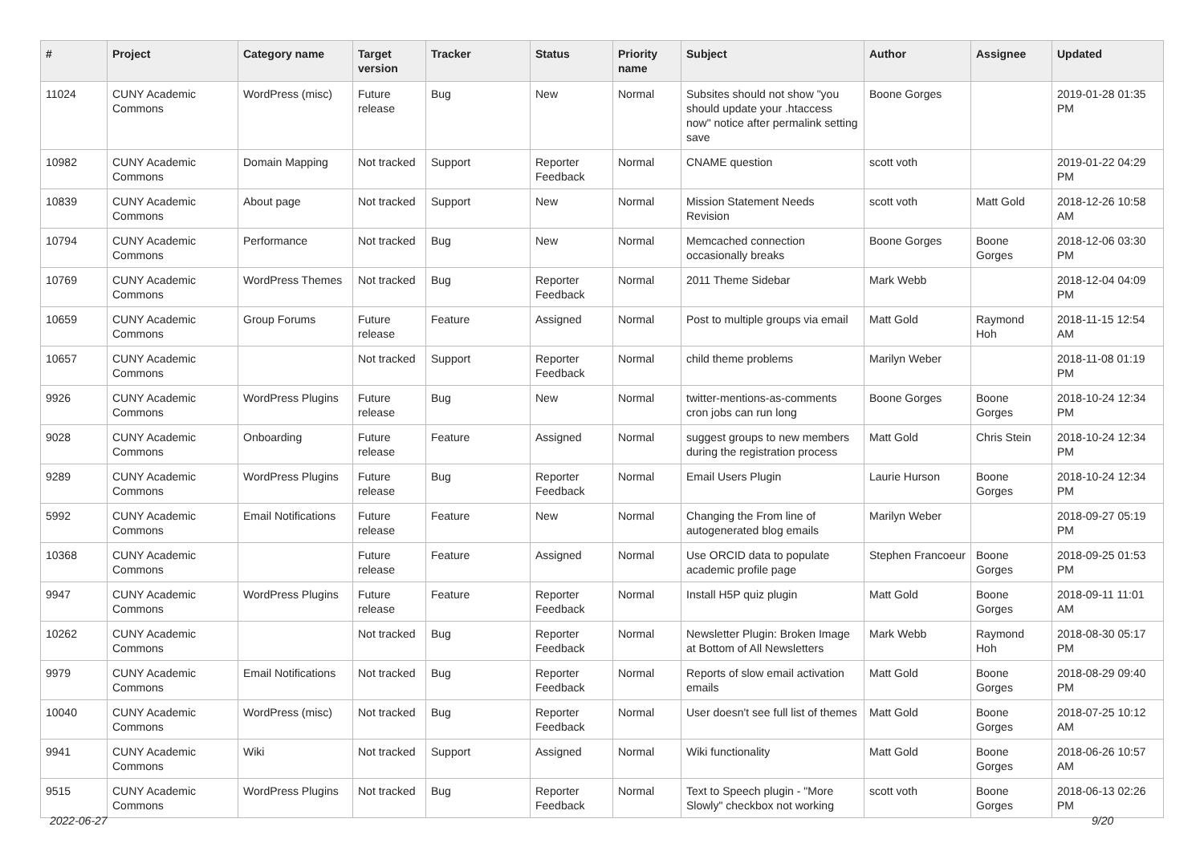| # | Project | Category name | Target version | Tracker | Status | Priority name | Subject | Author | Assignee | Updated |
| --- | --- | --- | --- | --- | --- | --- | --- | --- | --- | --- |
| 11024 | CUNY Academic Commons | WordPress (misc) | Future release | Bug | New | Normal | Subsites should not show "you should update your .htaccess now" notice after permalink setting save | Boone Gorges | | 2019-01-28 01:35 PM |
| 10982 | CUNY Academic Commons | Domain Mapping | Not tracked | Support | Reporter Feedback | Normal | CNAME question | scott voth | | 2019-01-22 04:29 PM |
| 10839 | CUNY Academic Commons | About page | Not tracked | Support | New | Normal | Mission Statement Needs Revision | scott voth | Matt Gold | 2018-12-26 10:58 AM |
| 10794 | CUNY Academic Commons | Performance | Not tracked | Bug | New | Normal | Memcached connection occasionally breaks | Boone Gorges | Boone Gorges | 2018-12-06 03:30 PM |
| 10769 | CUNY Academic Commons | WordPress Themes | Not tracked | Bug | Reporter Feedback | Normal | 2011 Theme Sidebar | Mark Webb | | 2018-12-04 04:09 PM |
| 10659 | CUNY Academic Commons | Group Forums | Future release | Feature | Assigned | Normal | Post to multiple groups via email | Matt Gold | Raymond Hoh | 2018-11-15 12:54 AM |
| 10657 | CUNY Academic Commons | | Not tracked | Support | Reporter Feedback | Normal | child theme problems | Marilyn Weber | | 2018-11-08 01:19 PM |
| 9926 | CUNY Academic Commons | WordPress Plugins | Future release | Bug | New | Normal | twitter-mentions-as-comments cron jobs can run long | Boone Gorges | Boone Gorges | 2018-10-24 12:34 PM |
| 9028 | CUNY Academic Commons | Onboarding | Future release | Feature | Assigned | Normal | suggest groups to new members during the registration process | Matt Gold | Chris Stein | 2018-10-24 12:34 PM |
| 9289 | CUNY Academic Commons | WordPress Plugins | Future release | Bug | Reporter Feedback | Normal | Email Users Plugin | Laurie Hurson | Boone Gorges | 2018-10-24 12:34 PM |
| 5992 | CUNY Academic Commons | Email Notifications | Future release | Feature | New | Normal | Changing the From line of autogenerated blog emails | Marilyn Weber | | 2018-09-27 05:19 PM |
| 10368 | CUNY Academic Commons | | Future release | Feature | Assigned | Normal | Use ORCID data to populate academic profile page | Stephen Francoeur | Boone Gorges | 2018-09-25 01:53 PM |
| 9947 | CUNY Academic Commons | WordPress Plugins | Future release | Feature | Reporter Feedback | Normal | Install H5P quiz plugin | Matt Gold | Boone Gorges | 2018-09-11 11:01 AM |
| 10262 | CUNY Academic Commons | | Not tracked | Bug | Reporter Feedback | Normal | Newsletter Plugin: Broken Image at Bottom of All Newsletters | Mark Webb | Raymond Hoh | 2018-08-30 05:17 PM |
| 9979 | CUNY Academic Commons | Email Notifications | Not tracked | Bug | Reporter Feedback | Normal | Reports of slow email activation emails | Matt Gold | Boone Gorges | 2018-08-29 09:40 PM |
| 10040 | CUNY Academic Commons | WordPress (misc) | Not tracked | Bug | Reporter Feedback | Normal | User doesn't see full list of themes | Matt Gold | Boone Gorges | 2018-07-25 10:12 AM |
| 9941 | CUNY Academic Commons | Wiki | Not tracked | Support | Assigned | Normal | Wiki functionality | Matt Gold | Boone Gorges | 2018-06-26 10:57 AM |
| 9515 | CUNY Academic Commons | WordPress Plugins | Not tracked | Bug | Reporter Feedback | Normal | Text to Speech plugin - "More Slowly" checkbox not working | scott voth | Boone Gorges | 2018-06-13 02:26 PM |
2022-06-27 9/20